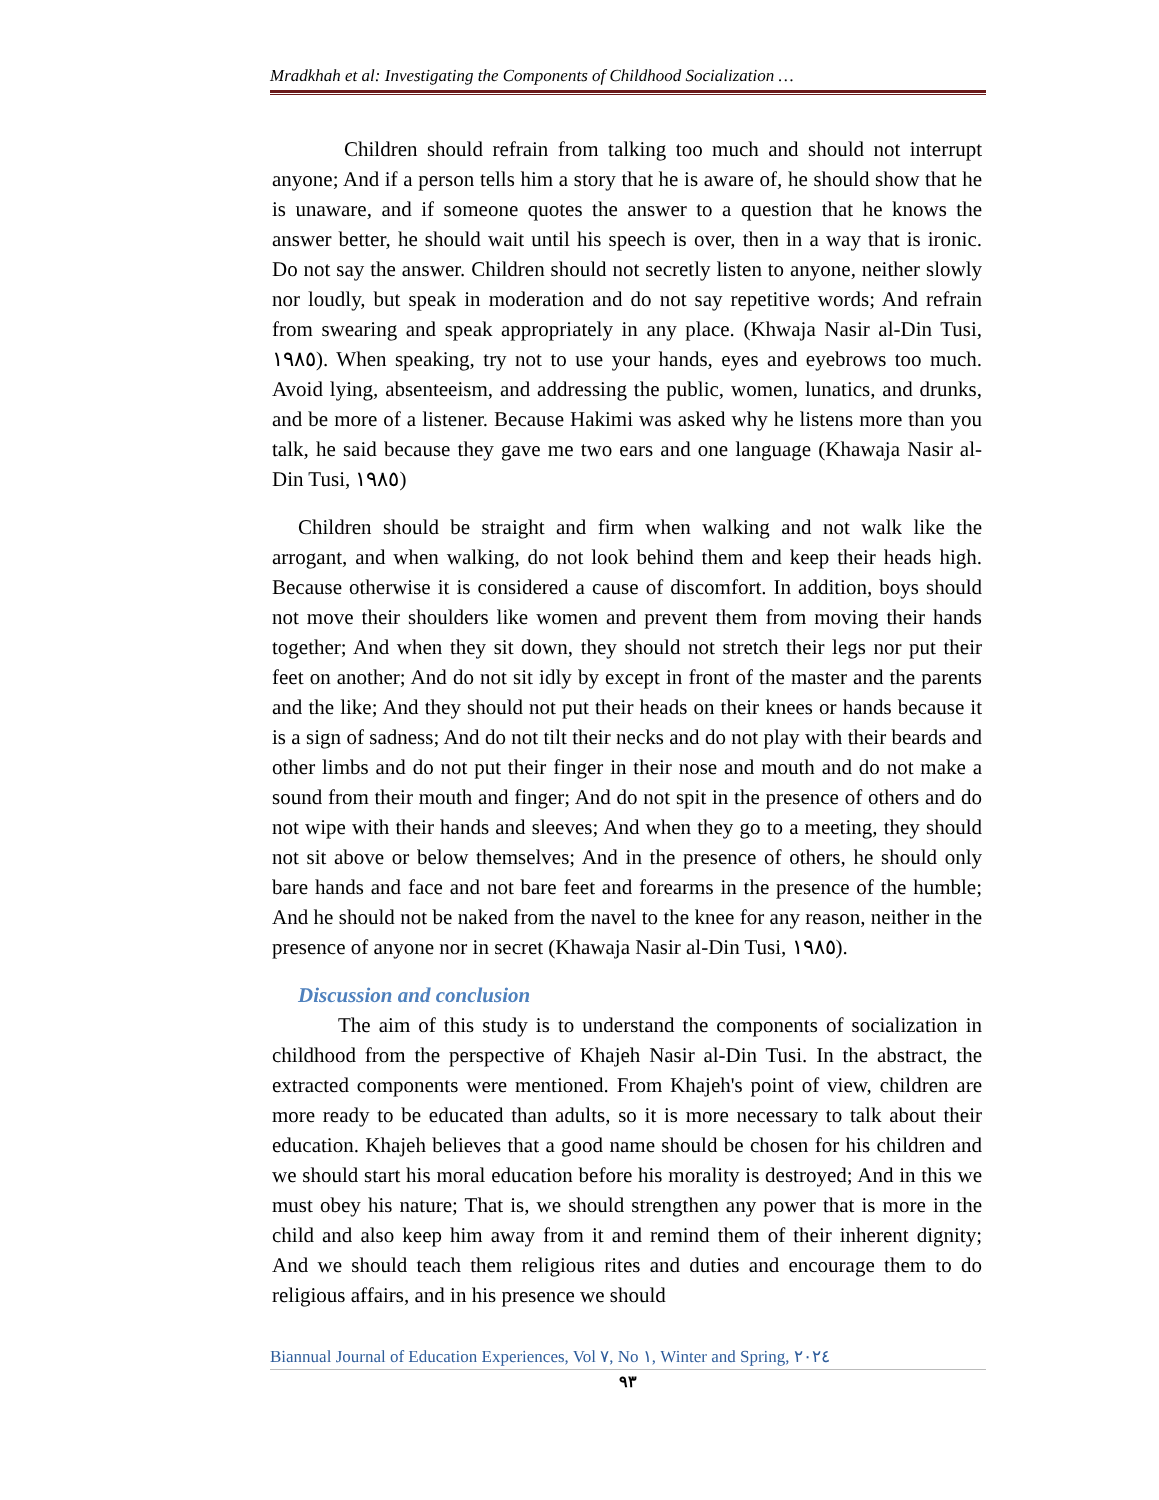Mradkhah et al: Investigating the Components of Childhood Socialization …
Children should refrain from talking too much and should not interrupt anyone; And if a person tells him a story that he is aware of, he should show that he is unaware, and if someone quotes the answer to a question that he knows the answer better, he should wait until his speech is over, then in a way that is ironic. Do not say the answer. Children should not secretly listen to anyone, neither slowly nor loudly, but speak in moderation and do not say repetitive words; And refrain from swearing and speak appropriately in any place. (Khwaja Nasir al-Din Tusi, ١٩٨٥). When speaking, try not to use your hands, eyes and eyebrows too much. Avoid lying, absenteeism, and addressing the public, women, lunatics, and drunks, and be more of a listener. Because Hakimi was asked why he listens more than you talk, he said because they gave me two ears and one language (Khawaja Nasir al-Din Tusi, ١٩٨٥)
Children should be straight and firm when walking and not walk like the arrogant, and when walking, do not look behind them and keep their heads high. Because otherwise it is considered a cause of discomfort. In addition, boys should not move their shoulders like women and prevent them from moving their hands together; And when they sit down, they should not stretch their legs nor put their feet on another; And do not sit idly by except in front of the master and the parents and the like; And they should not put their heads on their knees or hands because it is a sign of sadness; And do not tilt their necks and do not play with their beards and other limbs and do not put their finger in their nose and mouth and do not make a sound from their mouth and finger; And do not spit in the presence of others and do not wipe with their hands and sleeves; And when they go to a meeting, they should not sit above or below themselves; And in the presence of others, he should only bare hands and face and not bare feet and forearms in the presence of the humble; And he should not be naked from the navel to the knee for any reason, neither in the presence of anyone nor in secret (Khawaja Nasir al-Din Tusi, ١٩٨٥).
Discussion and conclusion
The aim of this study is to understand the components of socialization in childhood from the perspective of Khajeh Nasir al-Din Tusi. In the abstract, the extracted components were mentioned. From Khajeh's point of view, children are more ready to be educated than adults, so it is more necessary to talk about their education. Khajeh believes that a good name should be chosen for his children and we should start his moral education before his morality is destroyed; And in this we must obey his nature; That is, we should strengthen any power that is more in the child and also keep him away from it and remind them of their inherent dignity; And we should teach them religious rites and duties and encourage them to do religious affairs, and in his presence we should
Biannual Journal of Education Experiences, Vol ٧, No ١, Winter and Spring, ٢٠٢٤
٩٣